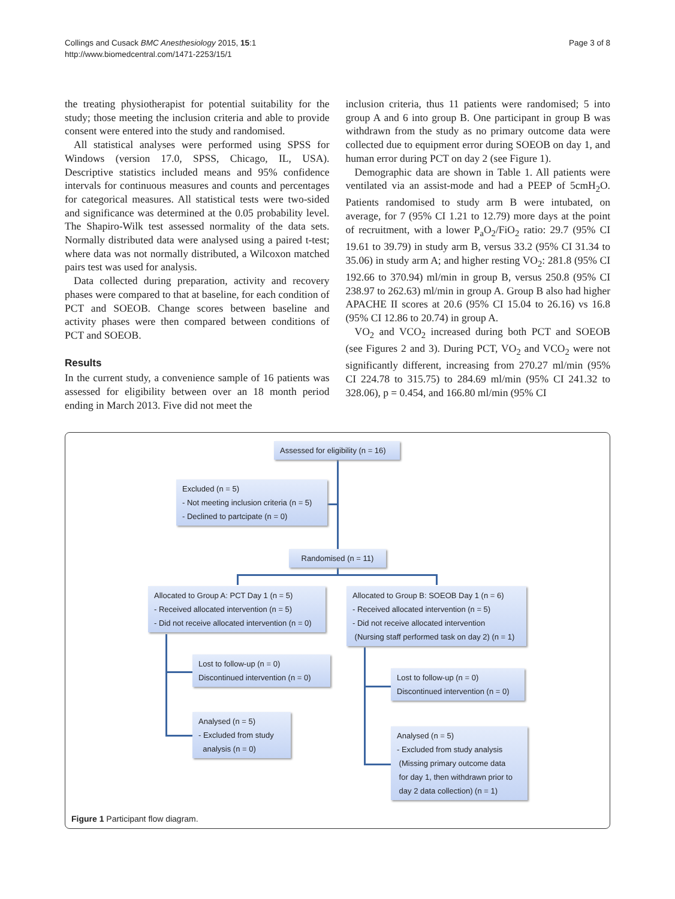Collings and Cusack BMC Anesthesiology 2015, 15:1
http://www.biomedcentral.com/1471-2253/15/1
Page 3 of 8
the treating physiotherapist for potential suitability for the study; those meeting the inclusion criteria and able to provide consent were entered into the study and randomised.
All statistical analyses were performed using SPSS for Windows (version 17.0, SPSS, Chicago, IL, USA). Descriptive statistics included means and 95% confidence intervals for continuous measures and counts and percentages for categorical measures. All statistical tests were two-sided and significance was determined at the 0.05 probability level. The Shapiro-Wilk test assessed normality of the data sets. Normally distributed data were analysed using a paired t-test; where data was not normally distributed, a Wilcoxon matched pairs test was used for analysis.
Data collected during preparation, activity and recovery phases were compared to that at baseline, for each condition of PCT and SOEOB. Change scores between baseline and activity phases were then compared between conditions of PCT and SOEOB.
Results
In the current study, a convenience sample of 16 patients was assessed for eligibility between over an 18 month period ending in March 2013. Five did not meet the
inclusion criteria, thus 11 patients were randomised; 5 into group A and 6 into group B. One participant in group B was withdrawn from the study as no primary outcome data were collected due to equipment error during SOEOB on day 1, and human error during PCT on day 2 (see Figure 1).
Demographic data are shown in Table 1. All patients were ventilated via an assist-mode and had a PEEP of 5cmH<sub>2</sub>O. Patients randomised to study arm B were intubated, on average, for 7 (95% CI 1.21 to 12.79) more days at the point of recruitment, with a lower P<sub>a</sub>O<sub>2</sub>/FiO<sub>2</sub> ratio: 29.7 (95% CI 19.61 to 39.79) in study arm B, versus 33.2 (95% CI 31.34 to 35.06) in study arm A; and higher resting VO<sub>2</sub>: 281.8 (95% CI 192.66 to 370.94) ml/min in group B, versus 250.8 (95% CI 238.97 to 262.63) ml/min in group A. Group B also had higher APACHE II scores at 20.6 (95% CI 15.04 to 26.16) vs 16.8 (95% CI 12.86 to 20.74) in group A.
VO<sub>2</sub> and VCO<sub>2</sub> increased during both PCT and SOEOB (see Figures 2 and 3). During PCT, VO<sub>2</sub> and VCO<sub>2</sub> were not significantly different, increasing from 270.27 ml/min (95% CI 224.78 to 315.75) to 284.69 ml/min (95% CI 241.32 to 328.06), p = 0.454, and 166.80 ml/min (95% CI
Assessed for eligibility (n = 16)
Excluded (n = 5)
- Not meeting inclusion criteria (n = 5)
- Declined to partcipate (n = 0)
Randomised (n = 11)
Allocated to Group A: PCT Day 1 (n = 5)
- Received allocated intervention (n = 5)
- Did not receive allocated intervention (n = 0)
Allocated to Group B: SOEOB Day 1 (n = 6)
- Received allocated intervention (n = 5)
- Did not receive allocated intervention
(Nursing staff performed task on day 2) (n = 1)
Lost to follow-up (n = 0)
Discontinued intervention (n = 0)
Lost to follow-up (n = 0)
Discontinued intervention (n = 0)
Analysed (n = 5)
- Excluded from study
analysis (n = 0)
Analysed (n = 5)
- Excluded from study analysis
(Missing primary outcome data
for day 1, then withdrawn prior to
day 2 data collection) (n = 1)
Figure 1 Participant flow diagram.